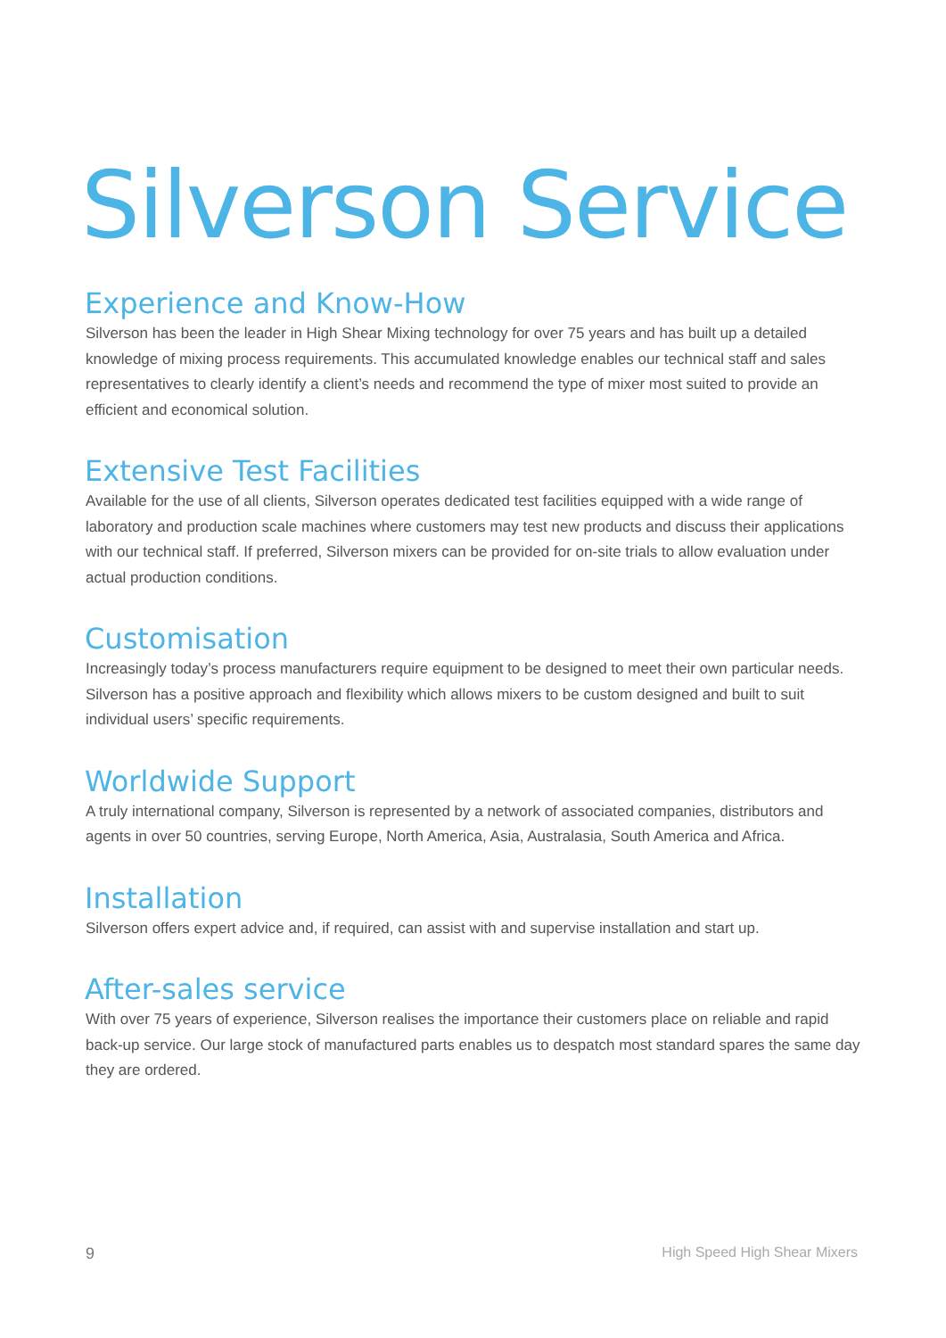Silverson Service
Experience and Know-How
Silverson has been the leader in High Shear Mixing technology for over 75 years and has built up a detailed knowledge of mixing process requirements. This accumulated knowledge enables our technical staff and sales representatives to clearly identify a client’s needs and recommend the type of mixer most suited to provide an efficient and economical solution.
Extensive Test Facilities
Available for the use of all clients, Silverson operates dedicated test facilities equipped with a wide range of laboratory and production scale machines where customers may test new products and discuss their applications with our technical staff. If preferred, Silverson mixers can be provided for on-site trials to allow evaluation under actual production conditions.
Customisation
Increasingly today’s process manufacturers require equipment to be designed to meet their own particular needs. Silverson has a positive approach and flexibility which allows mixers to be custom designed and built to suit individual users’ specific requirements.
Worldwide Support
A truly international company, Silverson is represented by a network of associated companies, distributors and agents in over 50 countries, serving Europe, North America, Asia, Australasia, South America and Africa.
Installation
Silverson offers expert advice and, if required, can assist with and supervise installation and start up.
After-sales service
With over 75 years of experience, Silverson realises the importance their customers place on reliable and rapid back-up service. Our large stock of manufactured parts enables us to despatch most standard spares the same day they are ordered.
9 High Speed High Shear Mixers